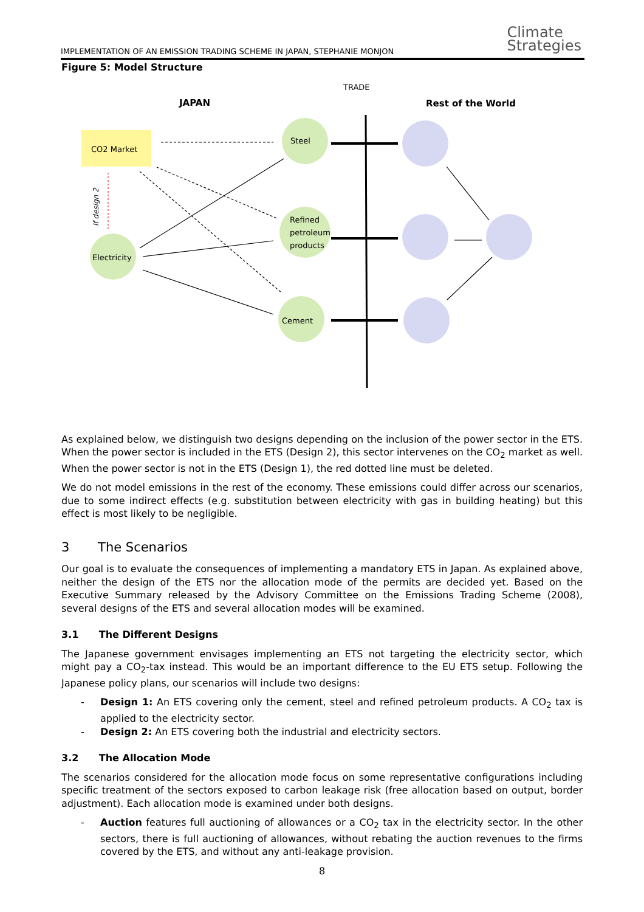IMPLEMENTATION OF AN EMISSION TRADING SCHEME IN JAPAN, STEPHANIE MONJON
Climate
Strategies
Figure 5: Model Structure
TRADE
JAPAN
Rest of the World
CO2 Market
Steel
Refined
petroleum
products
Cement
Electricity
If design 2
As explained below, we distinguish two designs depending on the inclusion of the power sector in the ETS. When the power sector is included in the ETS (Design 2), this sector intervenes on the CO<sub>2</sub> market as well. When the power sector is not in the ETS (Design 1), the red dotted line must be deleted.
We do not model emissions in the rest of the economy. These emissions could differ across our scenarios, due to some indirect effects (e.g. substitution between electricity with gas in building heating) but this effect is most likely to be negligible.
3 The Scenarios
Our goal is to evaluate the consequences of implementing a mandatory ETS in Japan. As explained above, neither the design of the ETS nor the allocation mode of the permits are decided yet. Based on the Executive Summary released by the Advisory Committee on the Emissions Trading Scheme (2008), several designs of the ETS and several allocation modes will be examined.
3.1 The Different Designs
The Japanese government envisages implementing an ETS not targeting the electricity sector, which might pay a CO<sub>2</sub>-tax instead. This would be an important difference to the EU ETS setup. Following the Japanese policy plans, our scenarios will include two designs:
- Design 1: An ETS covering only the cement, steel and refined petroleum products. A CO<sub>2</sub> tax is applied to the electricity sector.
- Design 2: An ETS covering both the industrial and electricity sectors.
3.2 The Allocation Mode
The scenarios considered for the allocation mode focus on some representative configurations including specific treatment of the sectors exposed to carbon leakage risk (free allocation based on output, border adjustment). Each allocation mode is examined under both designs.
- Auction features full auctioning of allowances or a CO<sub>2</sub> tax in the electricity sector. In the other sectors, there is full auctioning of allowances, without rebating the auction revenues to the firms covered by the ETS, and without any anti-leakage provision.
8